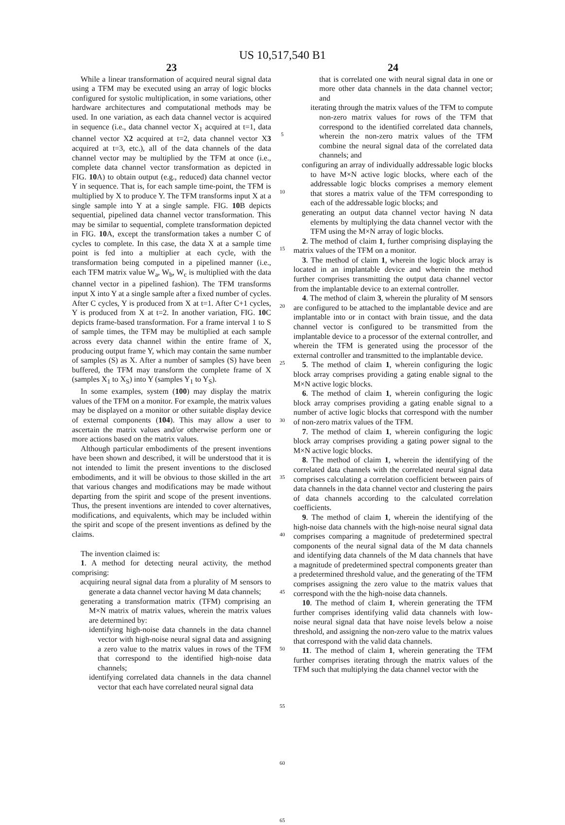US 10,517,540 B1
23
While a linear transformation of acquired neural signal data using a TFM may be executed using an array of logic blocks configured for systolic multiplication, in some variations, other hardware architectures and computational methods may be used. In one variation, as each data channel vector is acquired in sequence (i.e., data channel vector X<sub>1</sub> acquired at t=1, data channel vector X2 acquired at t=2, data channel vector X3 acquired at t=3, etc.), all of the data channels of the data channel vector may be multiplied by the TFM at once (i.e., complete data channel vector transformation as depicted in FIG. 10 A) to obtain output (e.g., reduced) data channel vector Y in sequence. That is, for each sample time-point, the TFM is multiplied by X to produce Y. The TFM transforms input X at a single sample into Y at a single sample. FIG. 10 B depicts sequential, pipelined data channel vector transformation. This may be similar to sequential, complete transformation depicted in FIG. 10 A, except the transformation takes a number C of cycles to complete. In this case, the data X at a sample time point is fed into a multiplier at each cycle, with the transformation being computed in a pipelined manner (i.e., each TFM matrix value W<sub>a</sub>, W<sub>b</sub>, W<sub>c</sub> is multiplied with the data channel vector in a pipelined fashion). The TFM transforms input X into Y at a single sample after a fixed number of cycles. After C cycles, Y is produced from X at t=1. After C+1 cycles, Y is produced from X at t=2. In another variation, FIG. 10 C depicts frame-based transformation. For a frame interval 1 to S of sample times, the TFM may be multiplied at each sample across every data channel within the entire frame of X, producing output frame Y, which may contain the same number of samples (S) as X. After a number of samples (S) have been buffered, the TFM may transform the complete frame of X (samples X<sub>1</sub> to X<sub>S</sub>) into Y (samples Y<sub>1</sub> to Y<sub>S</sub>).
In some examples, system (100) may display the matrix values of the TFM on a monitor. For example, the matrix values may be displayed on a monitor or other suitable display device of external components (104). This may allow a user to ascertain the matrix values and/or otherwise perform one or more actions based on the matrix values.
Although particular embodiments of the present inventions have been shown and described, it will be understood that it is not intended to limit the present inventions to the disclosed embodiments, and it will be obvious to those skilled in the art that various changes and modifications may be made without departing from the spirit and scope of the present inventions. Thus, the present inventions are intended to cover alternatives, modifications, and equivalents, which may be included within the spirit and scope of the present inventions as defined by the claims.
The invention claimed is:
1. A method for detecting neural activity, the method comprising:
acquiring neural signal data from a plurality of M sensors to generate a data channel vector having M data channels;
generating a transformation matrix (TFM) comprising an M×N matrix of matrix values, wherein the matrix values are determined by:
identifying high-noise data channels in the data channel vector with high-noise neural signal data and assigning a zero value to the matrix values in rows of the TFM that correspond to the identified high-noise data channels;
identifying correlated data channels in the data channel vector that each have correlated neural signal data
5
10
15
20
25
30
35
40
45
50
55
60
65
24
that is correlated one with neural signal data in one or more other data channels in the data channel vector; and
iterating through the matrix values of the TFM to compute non-zero matrix values for rows of the TFM that correspond to the identified correlated data channels, wherein the non-zero matrix values of the TFM combine the neural signal data of the correlated data channels; and
configuring an array of individually addressable logic blocks to have M×N active logic blocks, where each of the addressable logic blocks comprises a memory element that stores a matrix value of the TFM corresponding to each of the addressable logic blocks; and
generating an output data channel vector having N data elements by multiplying the data channel vector with the TFM using the M×N array of logic blocks.
2. The method of claim 1, further comprising displaying the matrix values of the TFM on a monitor.
3. The method of claim 1, wherein the logic block array is located in an implantable device and wherein the method further comprises transmitting the output data channel vector from the implantable device to an external controller.
4. The method of claim 3, wherein the plurality of M sensors are configured to be attached to the implantable device and are implantable into or in contact with brain tissue, and the data channel vector is configured to be transmitted from the implantable device to a processor of the external controller, and wherein the TFM is generated using the processor of the external controller and transmitted to the implantable device.
5. The method of claim 1, wherein configuring the logic block array comprises providing a gating enable signal to the M×N active logic blocks.
6. The method of claim 1, wherein configuring the logic block array comprises providing a gating enable signal to a number of active logic blocks that correspond with the number of non-zero matrix values of the TFM.
7. The method of claim 1, wherein configuring the logic block array comprises providing a gating power signal to the M×N active logic blocks.
8. The method of claim 1, wherein the identifying of the correlated data channels with the correlated neural signal data comprises calculating a correlation coefficient between pairs of data channels in the data channel vector and clustering the pairs of data channels according to the calculated correlation coefficients.
9. The method of claim 1, wherein the identifying of the high-noise data channels with the high-noise neural signal data comprises comparing a magnitude of predetermined spectral components of the neural signal data of the M data channels and identifying data channels of the M data channels that have a magnitude of predetermined spectral components greater than a predetermined threshold value, and the generating of the TFM comprises assigning the zero value to the matrix values that correspond with the the high-noise data channels.
10. The method of claim 1, wherein generating the TFM further comprises identifying valid data channels with low-noise neural signal data that have noise levels below a noise threshold, and assigning the non-zero value to the matrix values that correspond with the valid data channels.
11. The method of claim 1, wherein generating the TFM further comprises iterating through the matrix values of the TFM such that multiplying the data channel vector with the